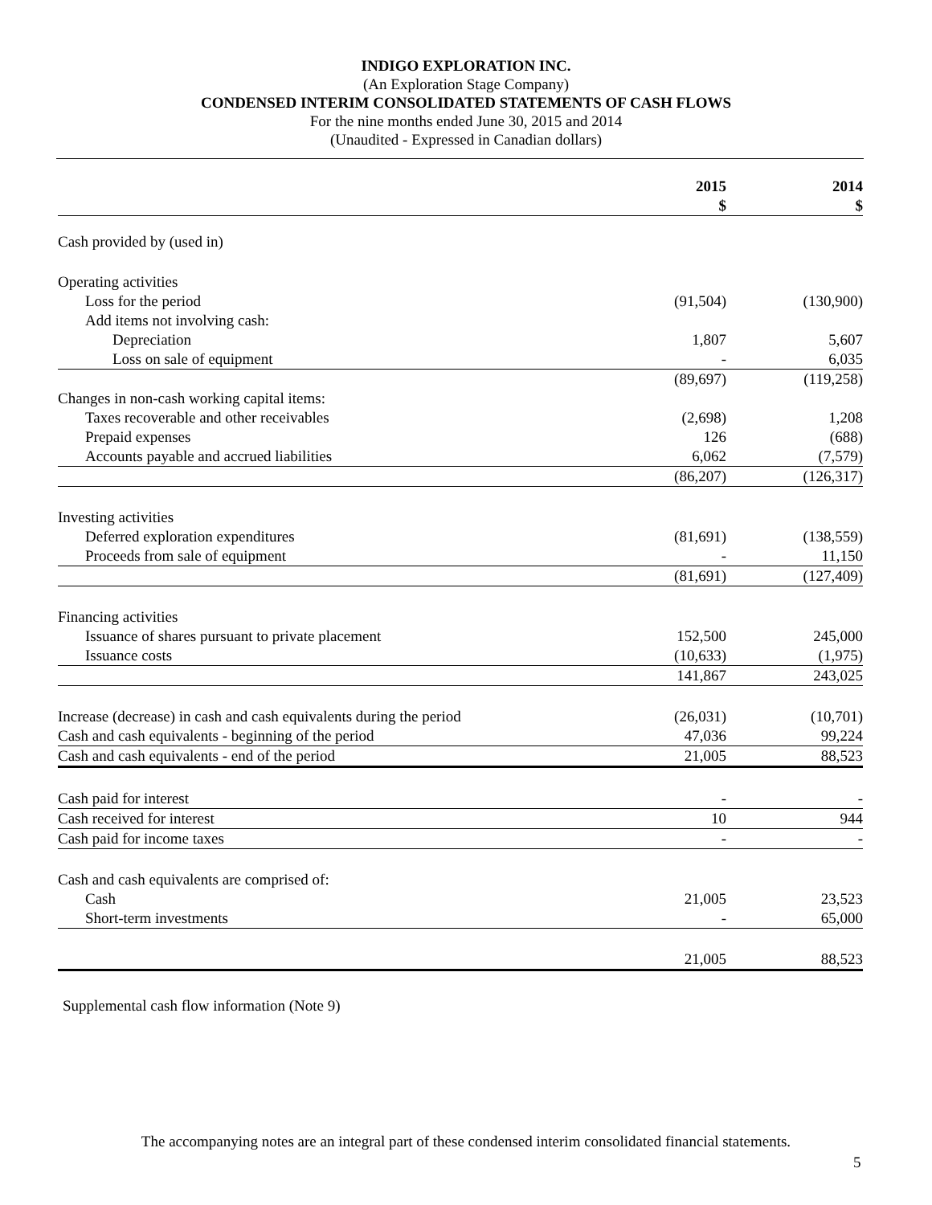INDIGO EXPLORATION INC.
(An Exploration Stage Company)
CONDENSED INTERIM CONSOLIDATED STATEMENTS OF CASH FLOWS
For the nine months ended June 30, 2015 and 2014
(Unaudited - Expressed in Canadian dollars)
| | 2015 $ | 2014 $ |
| --- | --- | --- |
| Cash provided by (used in) | | |
| Operating activities | | |
| Loss for the period | (91,504) | (130,900) |
| Add items not involving cash: | | |
| Depreciation | 1,807 | 5,607 |
| Loss on sale of equipment | - | 6,035 |
| | (89,697) | (119,258) |
| Changes in non-cash working capital items: | | |
| Taxes recoverable and other receivables | (2,698) | 1,208 |
| Prepaid expenses | 126 | (688) |
| Accounts payable and accrued liabilities | 6,062 | (7,579) |
| | (86,207) | (126,317) |
| Investing activities | | |
| Deferred exploration expenditures | (81,691) | (138,559) |
| Proceeds from sale of equipment | - | 11,150 |
| | (81,691) | (127,409) |
| Financing activities | | |
| Issuance of shares pursuant to private placement | 152,500 | 245,000 |
| Issuance costs | (10,633) | (1,975) |
| | 141,867 | 243,025 |
| Increase (decrease) in cash and cash equivalents during the period | (26,031) | (10,701) |
| Cash and cash equivalents - beginning of the period | 47,036 | 99,224 |
| Cash and cash equivalents - end of the period | 21,005 | 88,523 |
| Cash paid for interest | - | - |
| Cash received for interest | 10 | 944 |
| Cash paid for income taxes | - | - |
| Cash and cash equivalents are comprised of: | | |
| Cash | 21,005 | 23,523 |
| Short-term investments | - | 65,000 |
| | 21,005 | 88,523 |
Supplemental cash flow information (Note 9)
The accompanying notes are an integral part of these condensed interim consolidated financial statements.
5